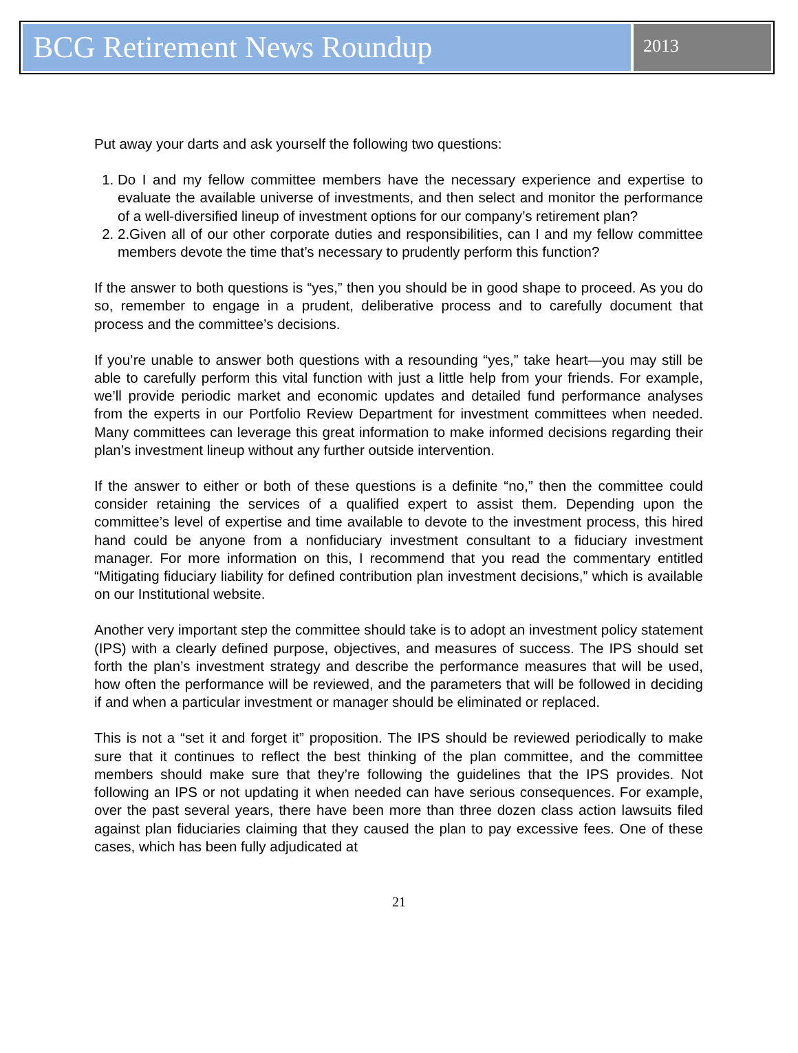BCG Retirement News Roundup
2013
Put away your darts and ask yourself the following two questions:
1. Do I and my fellow committee members have the necessary experience and expertise to evaluate the available universe of investments, and then select and monitor the performance of a well-diversified lineup of investment options for our company’s retirement plan?
2. 2.Given all of our other corporate duties and responsibilities, can I and my fellow committee members devote the time that’s necessary to prudently perform this function?
If the answer to both questions is “yes,” then you should be in good shape to proceed. As you do so, remember to engage in a prudent, deliberative process and to carefully document that process and the committee’s decisions.
If you’re unable to answer both questions with a resounding “yes,” take heart—you may still be able to carefully perform this vital function with just a little help from your friends. For example, we’ll provide periodic market and economic updates and detailed fund performance analyses from the experts in our Portfolio Review Department for investment committees when needed. Many committees can leverage this great information to make informed decisions regarding their plan’s investment lineup without any further outside intervention.
If the answer to either or both of these questions is a definite “no,” then the committee could consider retaining the services of a qualified expert to assist them. Depending upon the committee’s level of expertise and time available to devote to the investment process, this hired hand could be anyone from a nonfiduciary investment consultant to a fiduciary investment manager. For more information on this, I recommend that you read the commentary entitled “Mitigating fiduciary liability for defined contribution plan investment decisions,” which is available on our Institutional website.
Another very important step the committee should take is to adopt an investment policy statement (IPS) with a clearly defined purpose, objectives, and measures of success. The IPS should set forth the plan’s investment strategy and describe the performance measures that will be used, how often the performance will be reviewed, and the parameters that will be followed in deciding if and when a particular investment or manager should be eliminated or replaced.
This is not a “set it and forget it” proposition. The IPS should be reviewed periodically to make sure that it continues to reflect the best thinking of the plan committee, and the committee members should make sure that they’re following the guidelines that the IPS provides. Not following an IPS or not updating it when needed can have serious consequences. For example, over the past several years, there have been more than three dozen class action lawsuits filed against plan fiduciaries claiming that they caused the plan to pay excessive fees. One of these cases, which has been fully adjudicated at
21